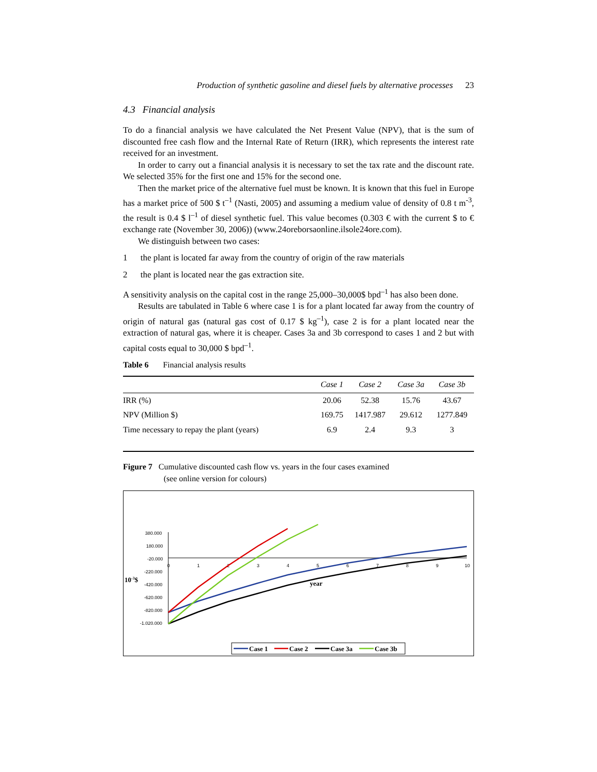Production of synthetic gasoline and diesel fuels by alternative processes 23
4.3 Financial analysis
To do a financial analysis we have calculated the Net Present Value (NPV), that is the sum of discounted free cash flow and the Internal Rate of Return (IRR), which represents the interest rate received for an investment.
In order to carry out a financial analysis it is necessary to set the tax rate and the discount rate. We selected 35% for the first one and 15% for the second one.
Then the market price of the alternative fuel must be known. It is known that this fuel in Europe has a market price of 500 $ t<sup>–1</sup> (Nasti, 2005) and assuming a medium value of density of 0.8 t m<sup>-3</sup>, the result is 0.4 $ l<sup>–1</sup> of diesel synthetic fuel. This value becomes (0.303 € with the current $ to € exchange rate (November 30, 2006)) (www.24oreborsaonline.ilsole24ore.com).
We distinguish between two cases:
1 the plant is located far away from the country of origin of the raw materials
2 the plant is located near the gas extraction site.
A sensitivity analysis on the capital cost in the range 25,000–30,000$ bpd<sup>–1</sup> has also been done.
Results are tabulated in Table 6 where case 1 is for a plant located far away from the country of origin of natural gas (natural gas cost of 0.17 $ kg<sup>–1</sup>), case 2 is for a plant located near the extraction of natural gas, where it is cheaper. Cases 3a and 3b correspond to cases 1 and 2 but with capital costs equal to 30,000 $ bpd<sup>–1</sup>.
Table 6 Financial analysis results
| | Case 1 | Case 2 | Case 3a | Case 3b |
| --- | --- | --- | --- | --- |
| IRR (%) | 20.06 | 52.38 | 15.76 | 43.67 |
| NPV (Million $) | 169.75 | 1417.987 | 29.612 | 1277.849 |
| Time necessary to repay the plant (years) | 6.9 | 2.4 | 9.3 | 3 |
Figure 7 Cumulative discounted cash flow vs. years in the four cases examined
(see online version for colours)
380.000
180.000
-20.000
-220.000
-420.000
-620.000
-820.000
-1.020.000
0
1
2
3
4
5
6
7
8
9
10
10-3$
year
Case 1
Case 2
Case 3a
Case 3b